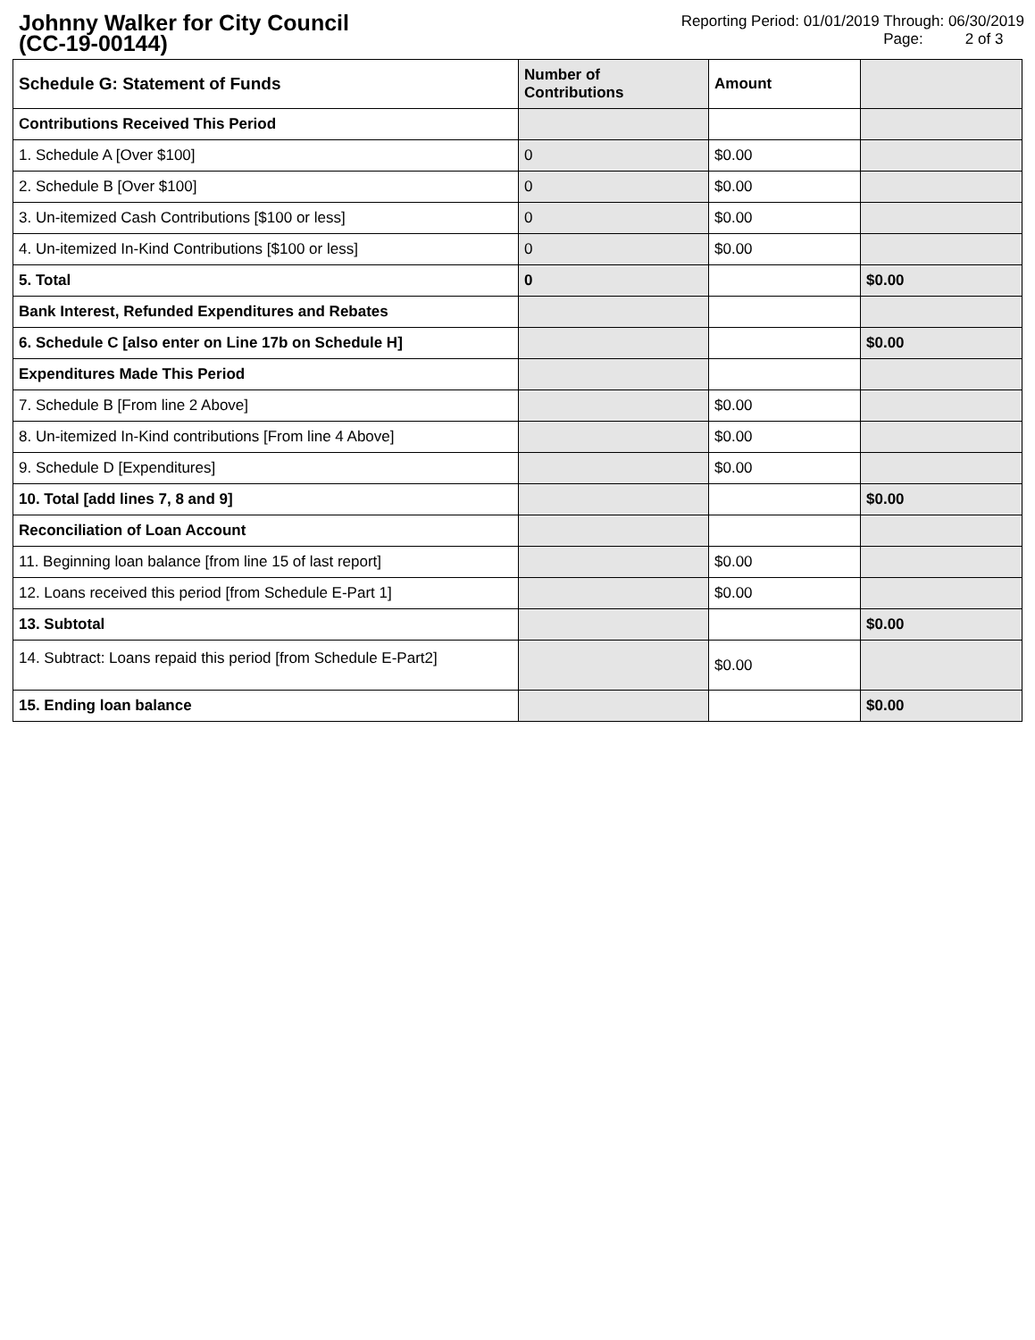Johnny Walker for City Council
(CC-19-00144)
Reporting Period: 01/01/2019 Through: 06/30/2019
Page: 2 of 3
| Schedule G: Statement of Funds | Number of Contributions | Amount | |
| --- | --- | --- | --- |
| Contributions Received This Period | | | |
| 1. Schedule A [Over $100] | 0 | $0.00 | |
| 2. Schedule B [Over $100] | 0 | $0.00 | |
| 3. Un-itemized Cash Contributions [$100 or less] | 0 | $0.00 | |
| 4. Un-itemized In-Kind Contributions [$100 or less] | 0 | $0.00 | |
| 5. Total | 0 | | $0.00 |
| Bank Interest, Refunded Expenditures and Rebates | | | |
| 6. Schedule C [also enter on Line 17b on Schedule H] | | | $0.00 |
| Expenditures Made This Period | | | |
| 7. Schedule B [From line 2 Above] | | $0.00 | |
| 8. Un-itemized In-Kind contributions [From line 4 Above] | | $0.00 | |
| 9. Schedule D [Expenditures] | | $0.00 | |
| 10. Total [add lines 7, 8 and 9] | | | $0.00 |
| Reconciliation of Loan Account | | | |
| 11. Beginning loan balance [from line 15 of last report] | | $0.00 | |
| 12. Loans received this period [from Schedule E-Part 1] | | $0.00 | |
| 13. Subtotal | | | $0.00 |
| 14. Subtract: Loans repaid this period [from Schedule E-Part2] | | $0.00 | |
| 15. Ending loan balance | | | $0.00 |